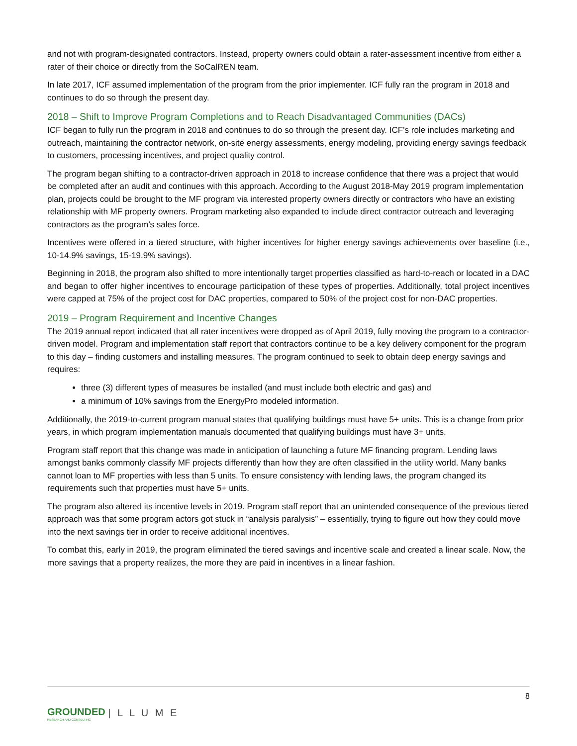and not with program-designated contractors. Instead, property owners could obtain a rater-assessment incentive from either a rater of their choice or directly from the SoCalREN team.
In late 2017, ICF assumed implementation of the program from the prior implementer. ICF fully ran the program in 2018 and continues to do so through the present day.
2018 – Shift to Improve Program Completions and to Reach Disadvantaged Communities (DACs)
ICF began to fully run the program in 2018 and continues to do so through the present day. ICF’s role includes marketing and outreach, maintaining the contractor network, on-site energy assessments, energy modeling, providing energy savings feedback to customers, processing incentives, and project quality control.
The program began shifting to a contractor-driven approach in 2018 to increase confidence that there was a project that would be completed after an audit and continues with this approach. According to the August 2018-May 2019 program implementation plan, projects could be brought to the MF program via interested property owners directly or contractors who have an existing relationship with MF property owners. Program marketing also expanded to include direct contractor outreach and leveraging contractors as the program’s sales force.
Incentives were offered in a tiered structure, with higher incentives for higher energy savings achievements over baseline (i.e., 10-14.9% savings, 15-19.9% savings).
Beginning in 2018, the program also shifted to more intentionally target properties classified as hard-to-reach or located in a DAC and began to offer higher incentives to encourage participation of these types of properties. Additionally, total project incentives were capped at 75% of the project cost for DAC properties, compared to 50% of the project cost for non-DAC properties.
2019 – Program Requirement and Incentive Changes
The 2019 annual report indicated that all rater incentives were dropped as of April 2019, fully moving the program to a contractor-driven model. Program and implementation staff report that contractors continue to be a key delivery component for the program to this day – finding customers and installing measures. The program continued to seek to obtain deep energy savings and requires:
three (3) different types of measures be installed (and must include both electric and gas) and
a minimum of 10% savings from the EnergyPro modeled information.
Additionally, the 2019-to-current program manual states that qualifying buildings must have 5+ units. This is a change from prior years, in which program implementation manuals documented that qualifying buildings must have 3+ units.
Program staff report that this change was made in anticipation of launching a future MF financing program. Lending laws amongst banks commonly classify MF projects differently than how they are often classified in the utility world. Many banks cannot loan to MF properties with less than 5 units. To ensure consistency with lending laws, the program changed its requirements such that properties must have 5+ units.
The program also altered its incentive levels in 2019. Program staff report that an unintended consequence of the previous tiered approach was that some program actors got stuck in “analysis paralysis” – essentially, trying to figure out how they could move into the next savings tier in order to receive additional incentives.
To combat this, early in 2019, the program eliminated the tiered savings and incentive scale and created a linear scale. Now, the more savings that a property realizes, the more they are paid in incentives in a linear fashion.
8
GROUNDED RESEARCH AND CONSULTING | L L U M E